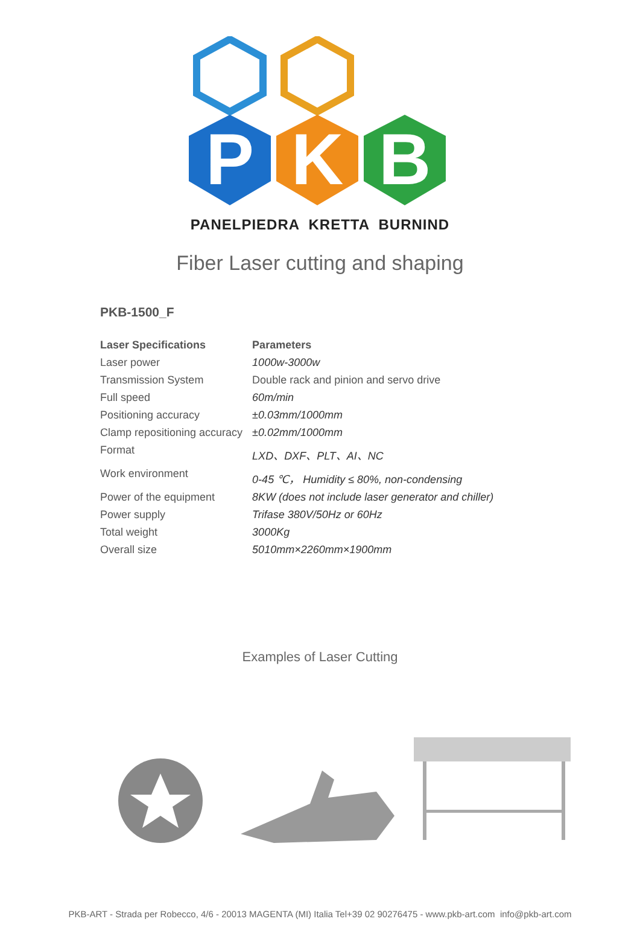P
K
B
PANELPIEDRA KRETTA BURNIND
Fiber Laser cutting and shaping
PKB-1500_F
| Laser Specifications | Parameters |
| --- | --- |
| Laser power | 1000w-3000w |
| Transmission System | Double rack and pinion and servo drive |
| Full speed | 60m/min |
| Positioning accuracy | ±0.03mm/1000mm |
| Clamp repositioning accuracy | ±0.02mm/1000mm |
| Format | LXD、DXF、PLT、AI、NC |
| Work environment | 0-45 ℃， Humidity ≤ 80%, non-condensing |
| Power of the equipment | 8KW (does not include laser generator and chiller) |
| Power supply | Trifase 380V/50Hz or 60Hz |
| Total weight | 3000Kg |
| Overall size | 5010mm×2260mm×1900mm |
Examples of Laser Cutting
PKB-ART - Strada per Robecco, 4/6 - 20013 MAGENTA (MI) Italia Tel+39 02 90276475 - www.pkb-art.com info@pkb-art.com